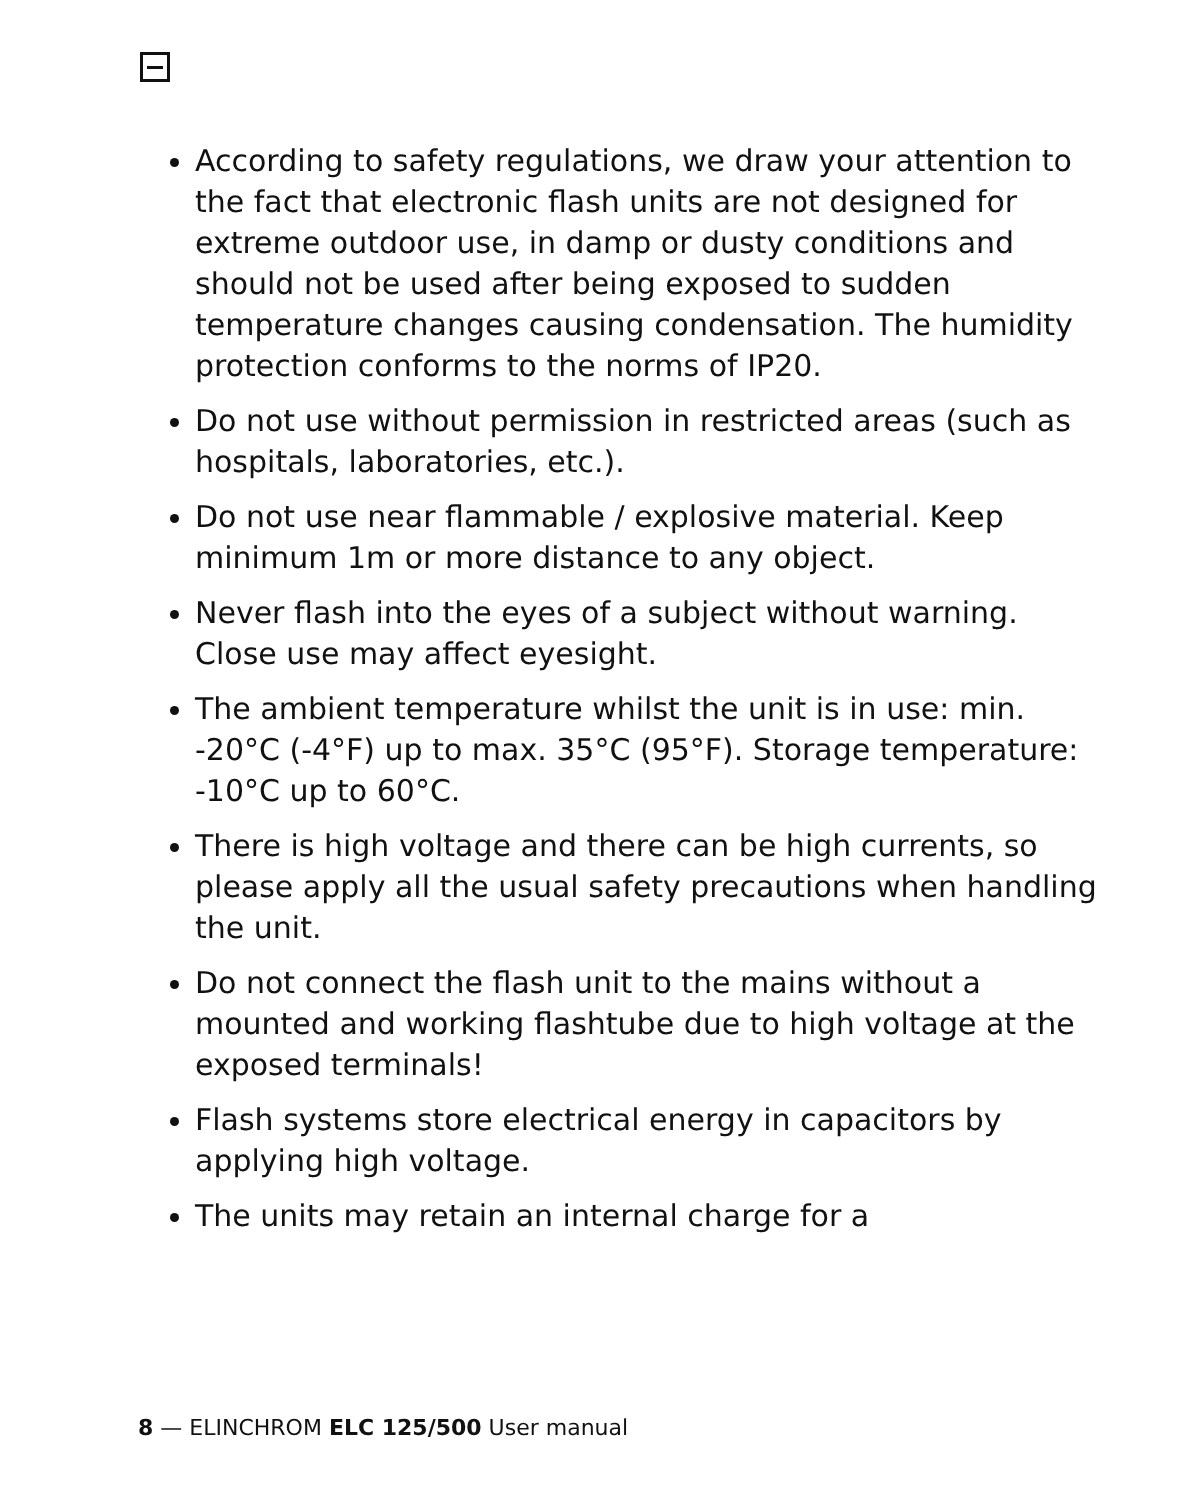According to safety regulations, we draw your attention to the fact that electronic flash units are not designed for extreme outdoor use, in damp or dusty conditions and should not be used after being exposed to sudden temperature changes causing condensation. The humidity protection conforms to the norms of IP20.
Do not use without permission in restricted areas (such as hospitals, laboratories, etc.).
Do not use near flammable / explosive material. Keep minimum 1m or more distance to any object.
Never flash into the eyes of a subject without warning. Close use may affect eyesight.
The ambient temperature whilst the unit is in use: min. -20°C (-4°F) up to max. 35°C (95°F). Storage temperature: -10°C up to 60°C.
There is high voltage and there can be high currents, so please apply all the usual safety precautions when handling the unit.
Do not connect the flash unit to the mains without a mounted and working flashtube due to high voltage at the exposed terminals!
Flash systems store electrical energy in capacitors by applying high voltage.
The units may retain an internal charge for a
8 — ELINCHROM ELC 125/500 User manual